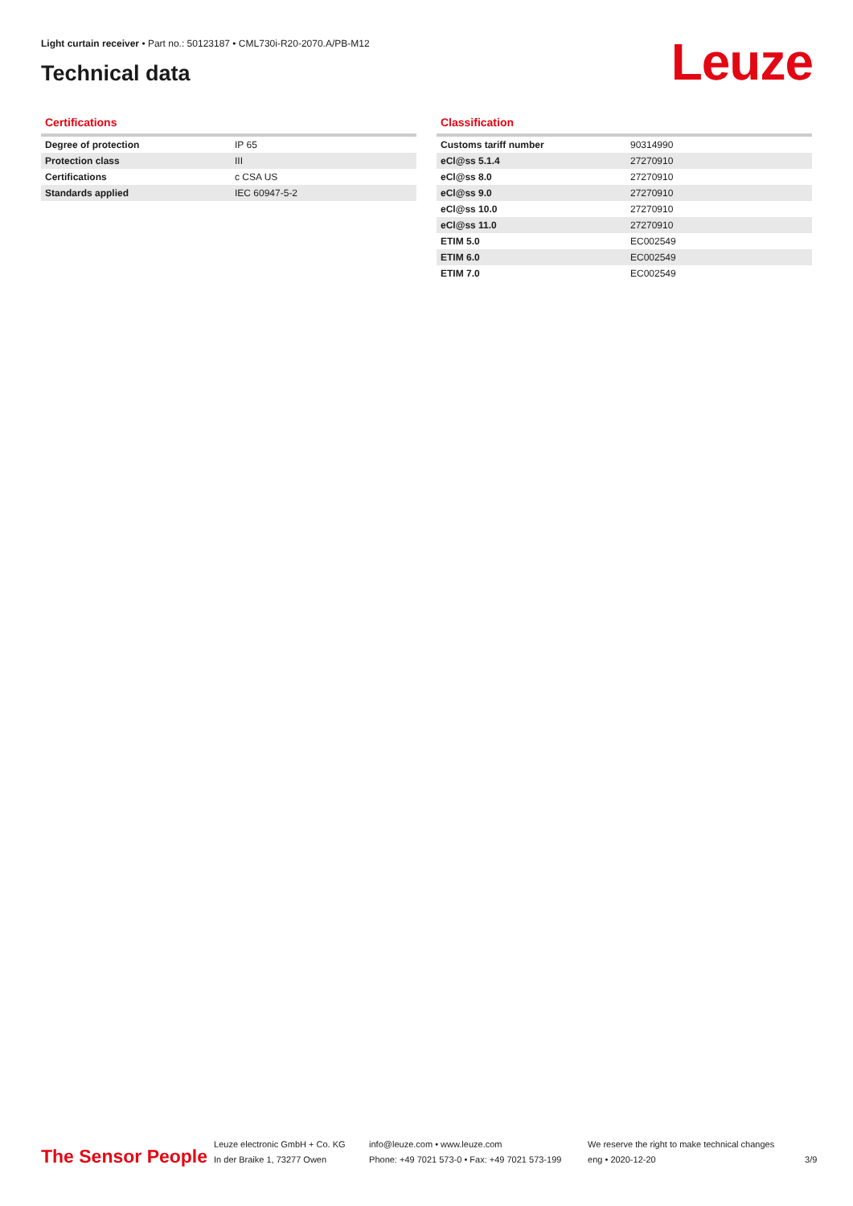Light curtain receiver • Part no.: 50123187 • CML730i-R20-2070.A/PB-M12
Technical data Leuze
Certifications
| Degree of protection | IP 65 |
| Protection class | III |
| Certifications | c CSA US |
| Standards applied | IEC 60947-5-2 |
Classification
| Customs tariff number | 90314990 |
| eCl@ss 5.1.4 | 27270910 |
| eCl@ss 8.0 | 27270910 |
| eCl@ss 9.0 | 27270910 |
| eCl@ss 10.0 | 27270910 |
| eCl@ss 11.0 | 27270910 |
| ETIM 5.0 | EC002549 |
| ETIM 6.0 | EC002549 |
| ETIM 7.0 | EC002549 |
The Sensor People
Leuze electronic GmbH + Co. KG
In der Braike 1, 73277 Owen
info@leuze.com • www.leuze.com
Phone: +49 7021 573-0 • Fax: +49 7021 573-199
We reserve the right to make technical changes
eng • 2020-12-20
3/9